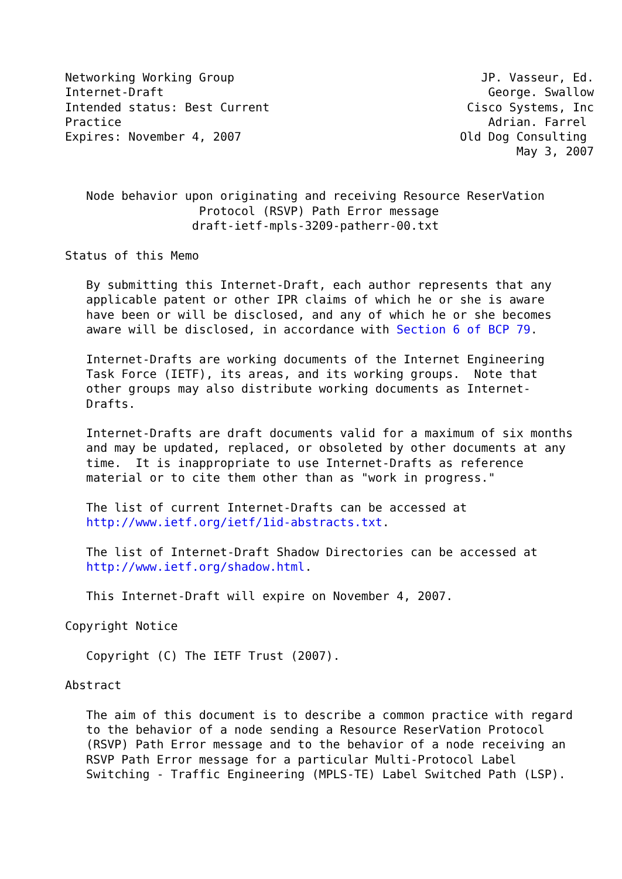Networking Working Group                                   JP. Vasseur, Ed.
Internet-Draft                                              George. Swallow
Intended status: Best Current                            Cisco Systems, Inc
Practice                                                    Adrian. Farrel
Expires: November 4, 2007                               Old Dog Consulting
                                                                May 3, 2007


   Node behavior upon originating and receiving Resource ReserVation
                   Protocol (RSVP) Path Error message
                  draft-ietf-mpls-3209-patherr-00.txt

Status of this Memo

   By submitting this Internet-Draft, each author represents that any
   applicable patent or other IPR claims of which he or she is aware
   have been or will be disclosed, and any of which he or she becomes
   aware will be disclosed, in accordance with Section 6 of BCP 79.

   Internet-Drafts are working documents of the Internet Engineering
   Task Force (IETF), its areas, and its working groups.  Note that
   other groups may also distribute working documents as Internet-
   Drafts.

   Internet-Drafts are draft documents valid for a maximum of six months
   and may be updated, replaced, or obsoleted by other documents at any
   time.  It is inappropriate to use Internet-Drafts as reference
   material or to cite them other than as "work in progress."

   The list of current Internet-Drafts can be accessed at
   http://www.ietf.org/ietf/1id-abstracts.txt.

   The list of Internet-Draft Shadow Directories can be accessed at
   http://www.ietf.org/shadow.html.

   This Internet-Draft will expire on November 4, 2007.

Copyright Notice

   Copyright (C) The IETF Trust (2007).

Abstract

   The aim of this document is to describe a common practice with regard
   to the behavior of a node sending a Resource ReserVation Protocol
   (RSVP) Path Error message and to the behavior of a node receiving an
   RSVP Path Error message for a particular Multi-Protocol Label
   Switching - Traffic Engineering (MPLS-TE) Label Switched Path (LSP).